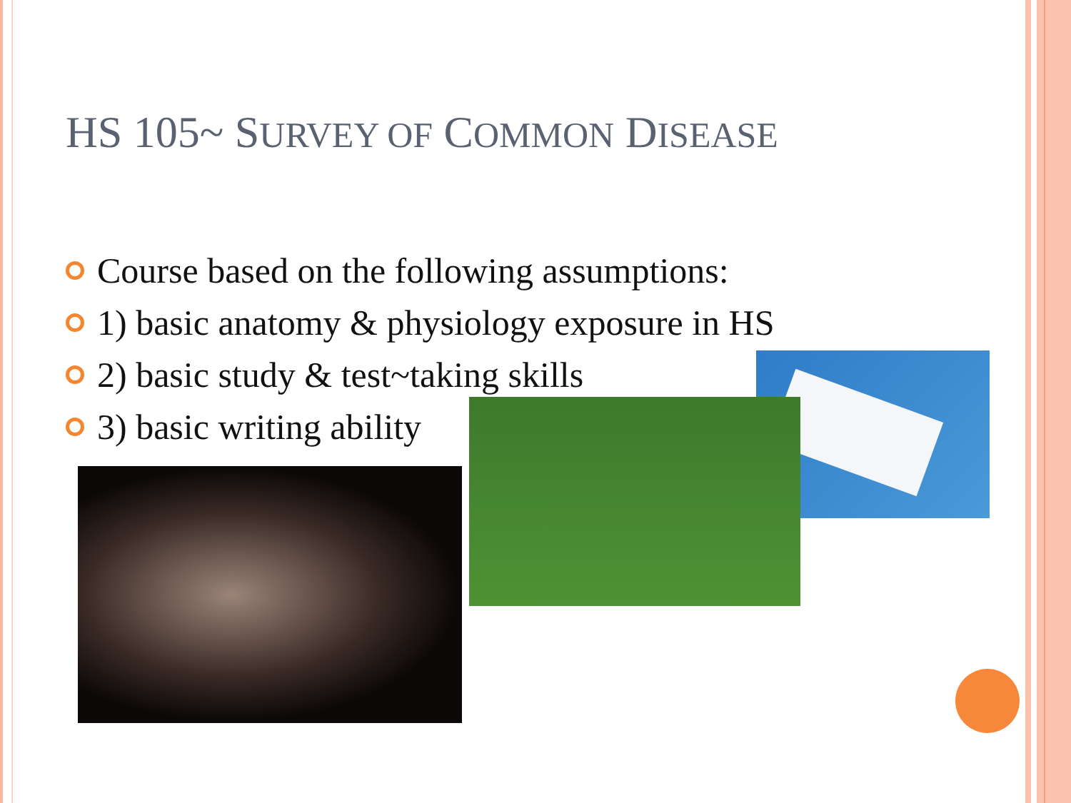HS 105~ SURVEY OF COMMON DISEASE
Course based on the following assumptions:
1) basic anatomy & physiology exposure in HS
2) basic study & test~taking skills
3) basic writing ability